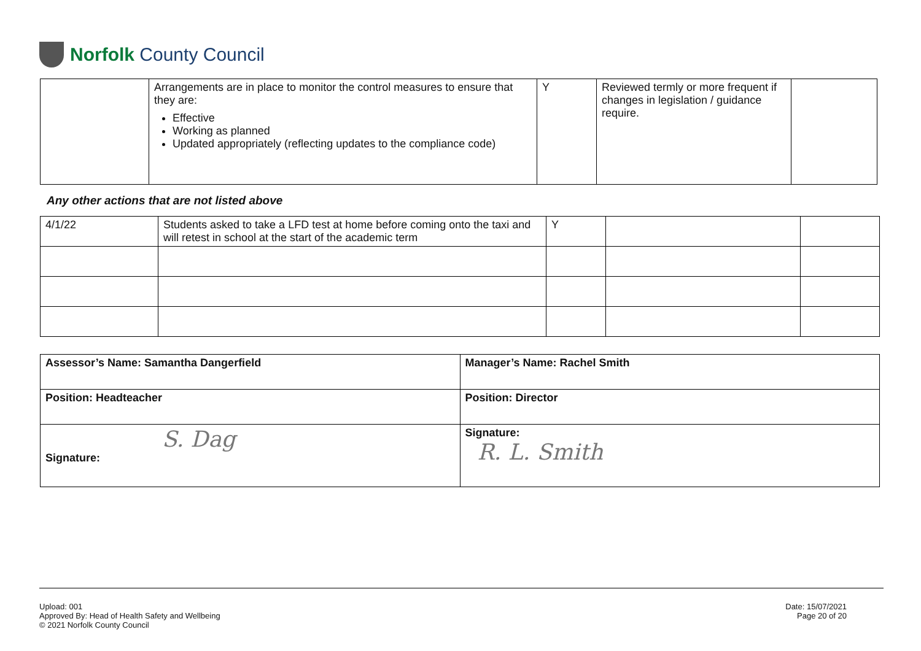Norfolk County Council
| | Arrangements are in place to monitor the control measures to ensure that they are: Effective Working as planned Updated appropriately (reflecting updates to the compliance code) | Y | Reviewed termly or more frequent if changes in legislation / guidance require. | |
Any other actions that are not listed above
| 4/1/22 | Students asked to take a LFD test at home before coming onto the taxi and will retest in school at the start of the academic term | Y | | |
| Assessor’s Name: Samantha Dangerfield | Manager’s Name: Rachel Smith |
| Position: Headteacher | Position: Director |
| S. Dag Signature: | Signature: R. L. Smith |
Upload: 001
Approved By: Head of Health Safety and Wellbeing
© 2021 Norfolk County Council
Date: 15/07/2021
Page 20 of 20